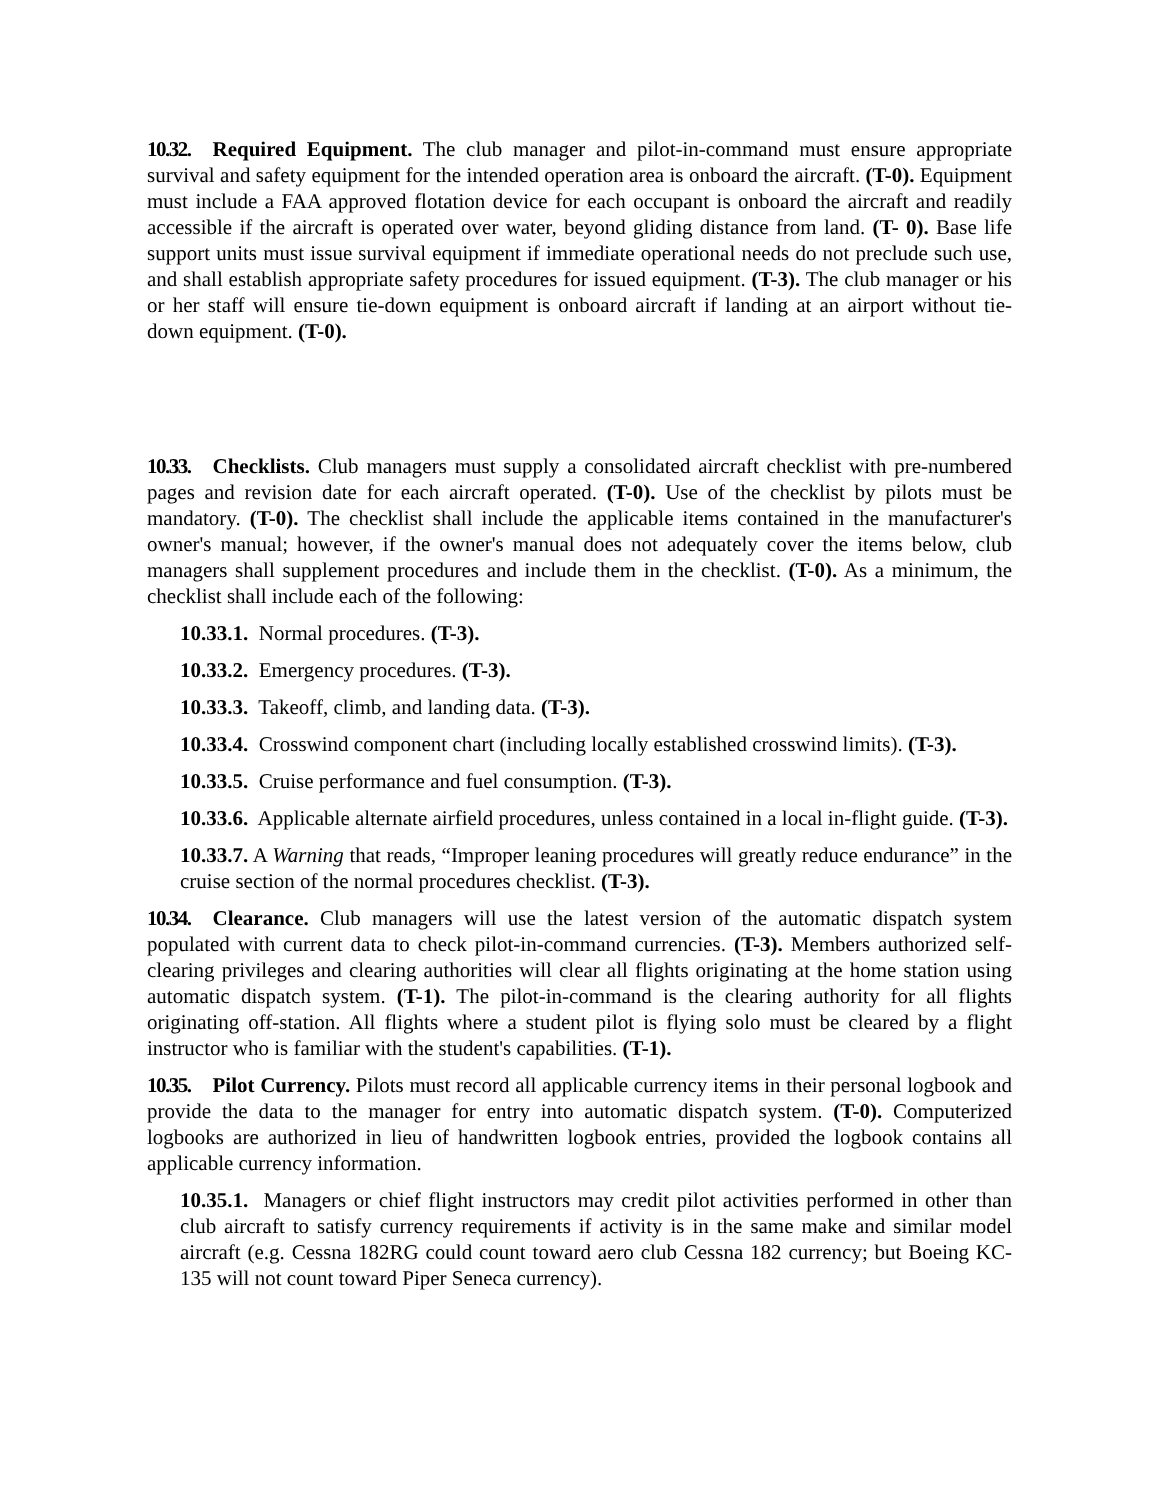10.32. Required Equipment. The club manager and pilot-in-command must ensure appropriate survival and safety equipment for the intended operation area is onboard the aircraft. (T-0). Equipment must include a FAA approved flotation device for each occupant is onboard the aircraft and readily accessible if the aircraft is operated over water, beyond gliding distance from land. (T- 0). Base life support units must issue survival equipment if immediate operational needs do not preclude such use, and shall establish appropriate safety procedures for issued equipment. (T-3). The club manager or his or her staff will ensure tie-down equipment is onboard aircraft if landing at an airport without tie-down equipment. (T-0).
10.33. Checklists. Club managers must supply a consolidated aircraft checklist with pre-numbered pages and revision date for each aircraft operated. (T-0). Use of the checklist by pilots must be mandatory. (T-0). The checklist shall include the applicable items contained in the manufacturer's owner's manual; however, if the owner's manual does not adequately cover the items below, club managers shall supplement procedures and include them in the checklist. (T-0). As a minimum, the checklist shall include each of the following:
10.33.1. Normal procedures. (T-3).
10.33.2. Emergency procedures. (T-3).
10.33.3. Takeoff, climb, and landing data. (T-3).
10.33.4. Crosswind component chart (including locally established crosswind limits). (T-3).
10.33.5. Cruise performance and fuel consumption. (T-3).
10.33.6. Applicable alternate airfield procedures, unless contained in a local in-flight guide. (T-3).
10.33.7. A Warning that reads, “Improper leaning procedures will greatly reduce endurance” in the cruise section of the normal procedures checklist. (T-3).
10.34. Clearance. Club managers will use the latest version of the automatic dispatch system populated with current data to check pilot-in-command currencies. (T-3). Members authorized self-clearing privileges and clearing authorities will clear all flights originating at the home station using automatic dispatch system. (T-1). The pilot-in-command is the clearing authority for all flights originating off-station. All flights where a student pilot is flying solo must be cleared by a flight instructor who is familiar with the student's capabilities. (T-1).
10.35. Pilot Currency. Pilots must record all applicable currency items in their personal logbook and provide the data to the manager for entry into automatic dispatch system. (T-0). Computerized logbooks are authorized in lieu of handwritten logbook entries, provided the logbook contains all applicable currency information.
10.35.1. Managers or chief flight instructors may credit pilot activities performed in other than club aircraft to satisfy currency requirements if activity is in the same make and similar model aircraft (e.g. Cessna 182RG could count toward aero club Cessna 182 currency; but Boeing KC-135 will not count toward Piper Seneca currency).